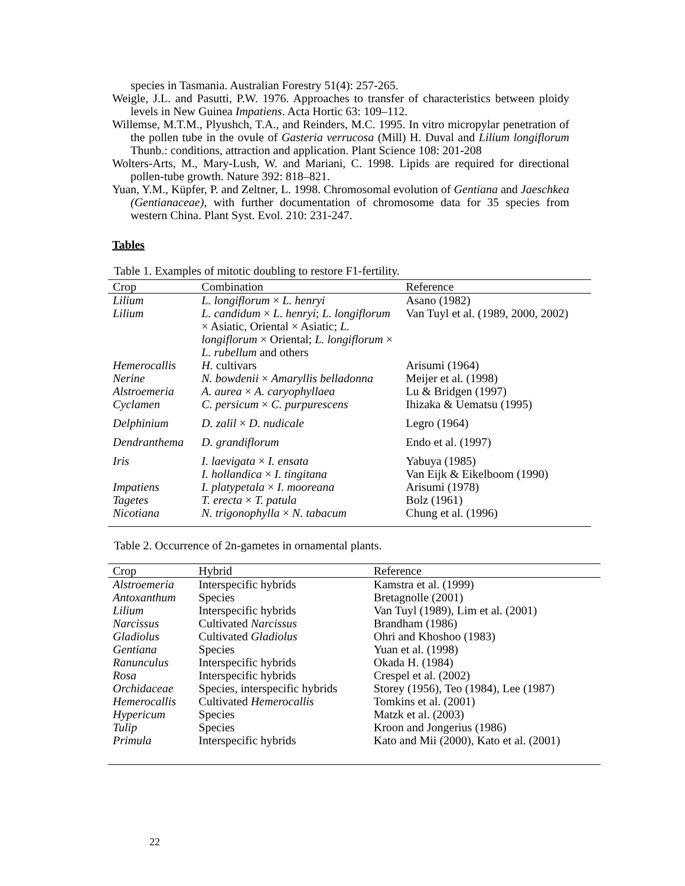species in Tasmania. Australian Forestry 51(4): 257-265.
Weigle, J.L. and Pasutti, P.W. 1976. Approaches to transfer of characteristics between ploidy levels in New Guinea Impatiens. Acta Hortic 63: 109–112.
Willemse, M.T.M., Plyushch, T.A., and Reinders, M.C. 1995. In vitro micropylar penetration of the pollen tube in the ovule of Gasteria verrucosa (Mill) H. Duval and Lilium longiflorum Thunb.: conditions, attraction and application. Plant Science 108: 201-208
Wolters-Arts, M., Mary-Lush, W. and Mariani, C. 1998. Lipids are required for directional pollen-tube growth. Nature 392: 818–821.
Yuan, Y.M., Küpfer, P. and Zeltner, L. 1998. Chromosomal evolution of Gentiana and Jaeschkea (Gentianaceae), with further documentation of chromosome data for 35 species from western China. Plant Syst. Evol. 210: 231-247.
Tables
Table 1. Examples of mitotic doubling to restore F1-fertility.
| Crop | Combination | Reference |
| --- | --- | --- |
| Lilium | L. longiflorum × L. henryi | Asano (1982) |
| Lilium | L. candidum × L. henryi ; L. longiflorum × Asiatic, Oriental × Asiatic; L. longiflorum × Oriental; L. longiflorum × L. rubellum and others | Van Tuyl et al. (1989, 2000, 2002) |
| Hemerocallis | H. cultivars | Arisumi (1964) |
| Nerine | N. bowdenii × Amaryllis belladonna | Meijer et al. (1998) |
| Alstroemeria | A. aurea × A. caryophyllaea | Lu & Bridgen (1997) |
| Cyclamen | C. persicum × C. purpurescens | Ihizaka & Uematsu (1995) |
| Delphinium | D. zalil × D. nudicale | Legro (1964) |
| Dendranthema | D. grandiflorum | Endo et al. (1997) |
| Iris | I. laevigata × I. ensata I. hollandica × I. tingitana | Yabuya (1985) Van Eijk & Eikelboom (1990) |
| Impatiens | I. platypetala × I. mooreana | Arisumi (1978) |
| Tagetes | T. erecta × T. patula | Bolz (1961) |
| Nicotiana | N. trigonophylla × N. tabacum | Chung et al. (1996) |
Table 2. Occurrence of 2n-gametes in ornamental plants.
| Crop | Hybrid | Reference |
| --- | --- | --- |
| Alstroemeria | Interspecific hybrids | Kamstra et al. (1999) |
| Antoxanthum | Species | Bretagnolle (2001) |
| Lilium | Interspecific hybrids | Van Tuyl (1989), Lim et al. (2001) |
| Narcissus | Cultivated Narcissus | Brandham (1986) |
| Gladiolus | Cultivated Gladiolus | Ohri and Khoshoo (1983) |
| Gentiana | Species | Yuan et al. (1998) |
| Ranunculus | Interspecific hybrids | Okada H. (1984) |
| Rosa | Interspecific hybrids | Crespel et al. (2002) |
| Orchidaceae | Species, interspecific hybrids | Storey (1956), Teo (1984), Lee (1987) |
| Hemerocallis | Cultivated Hemerocallis | Tomkins et al. (2001) |
| Hypericum | Species | Matzk et al. (2003) |
| Tulip | Species | Kroon and Jongerius (1986) |
| Primula | Interspecific hybrids | Kato and Mii (2000), Kato et al. (2001) |
22